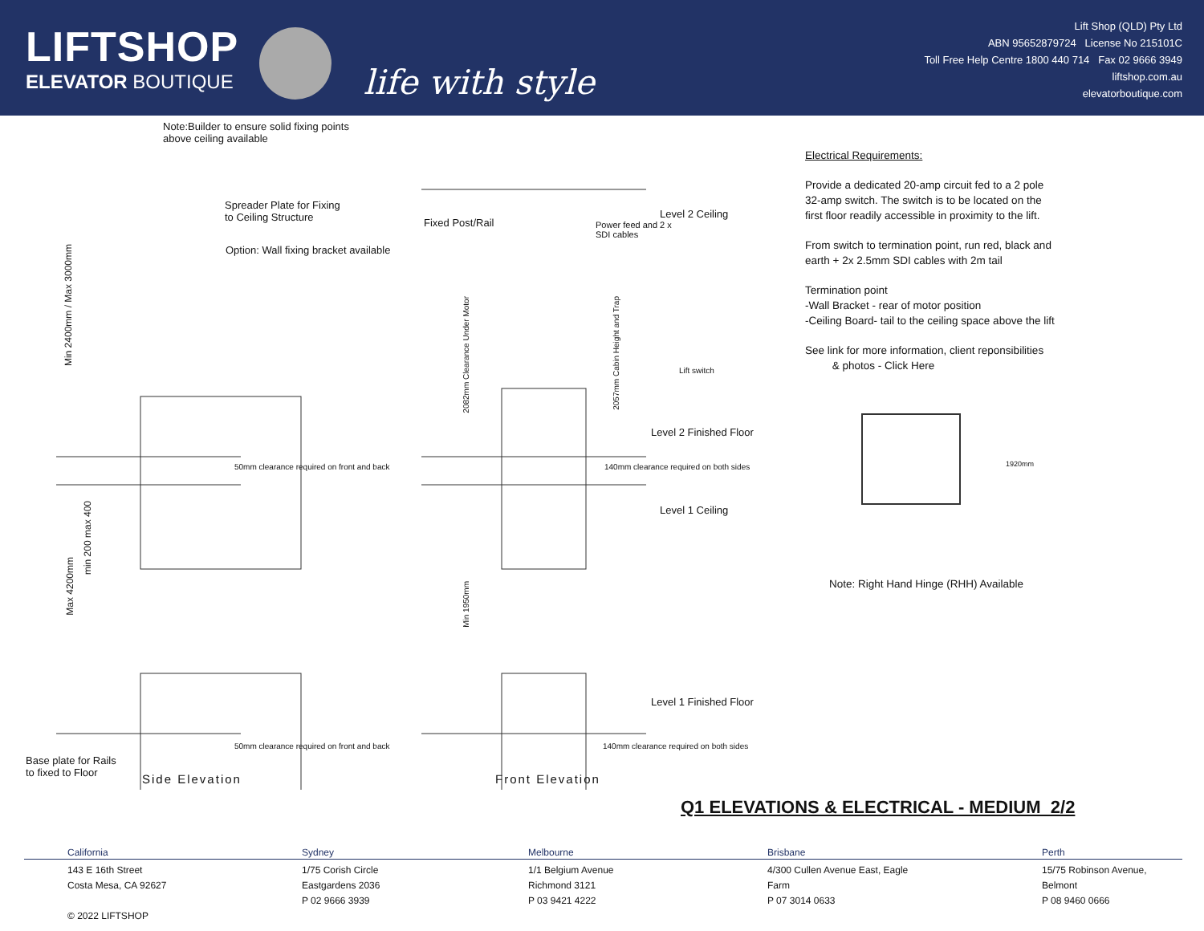LIFTSHOP
ELEVATOR BOUTIQUE
life with style
Lift Shop (QLD) Pty Ltd
ABN 95652879724 License No 215101C
Toll Free Help Centre 1800 440 714 Fax 02 9666 3949
liftshop.com.au
elevatorboutique.com
Note:Builder to ensure solid fixing points
above ceiling available
Spreader Plate for Fixing
to Ceiling Structure
Option: Wall fixing bracket available
Fixed Post/Rail
Level 2 Ceiling
Power feed and 2 x
SDI cables
Min 2400mm / Max 3000mm
2082mm Clearance Under Motor
2057mm Cabin Height and Trap
Lift switch
Level 2 Finished Floor
50mm clearance required on front and back
140mm clearance required on both sides
min 200 max 400
Level 1 Ceiling
Max 4200mm
Min 1950mm
Level 1 Finished Floor
50mm clearance required on front and back
140mm clearance required on both sides
Base plate for Rails
to fixed to Floor
Side Elevation Front Elevation
Electrical Requirements:
Provide a dedicated 20-amp circuit fed to a 2 pole 32-amp switch. The switch is to be located on the first floor readily accessible in proximity to the lift.
From switch to termination point, run red, black and earth + 2x 2.5mm SDI cables with 2m tail
Termination point
-Wall Bracket - rear of motor position
-Ceiling Board- tail to the ceiling space above the lift
See link for more information, client reponsibilities
& photos - Click Here
1920mm
Note: Right Hand Hinge (RHH) Available
Q1 ELEVATIONS & ELECTRICAL - MEDIUM 2/2
California
143 E 16th Street
Costa Mesa, CA 92627
© 2022 LIFTSHOP
Sydney
1/75 Corish Circle
Eastgardens 2036
P 02 9666 3939
Melbourne
1/1 Belgium Avenue
Richmond 3121
P 03 9421 4222
Brisbane
4/300 Cullen Avenue East, Eagle
Farm
P 07 3014 0633
Perth
15/75 Robinson Avenue,
Belmont
P 08 9460 0666